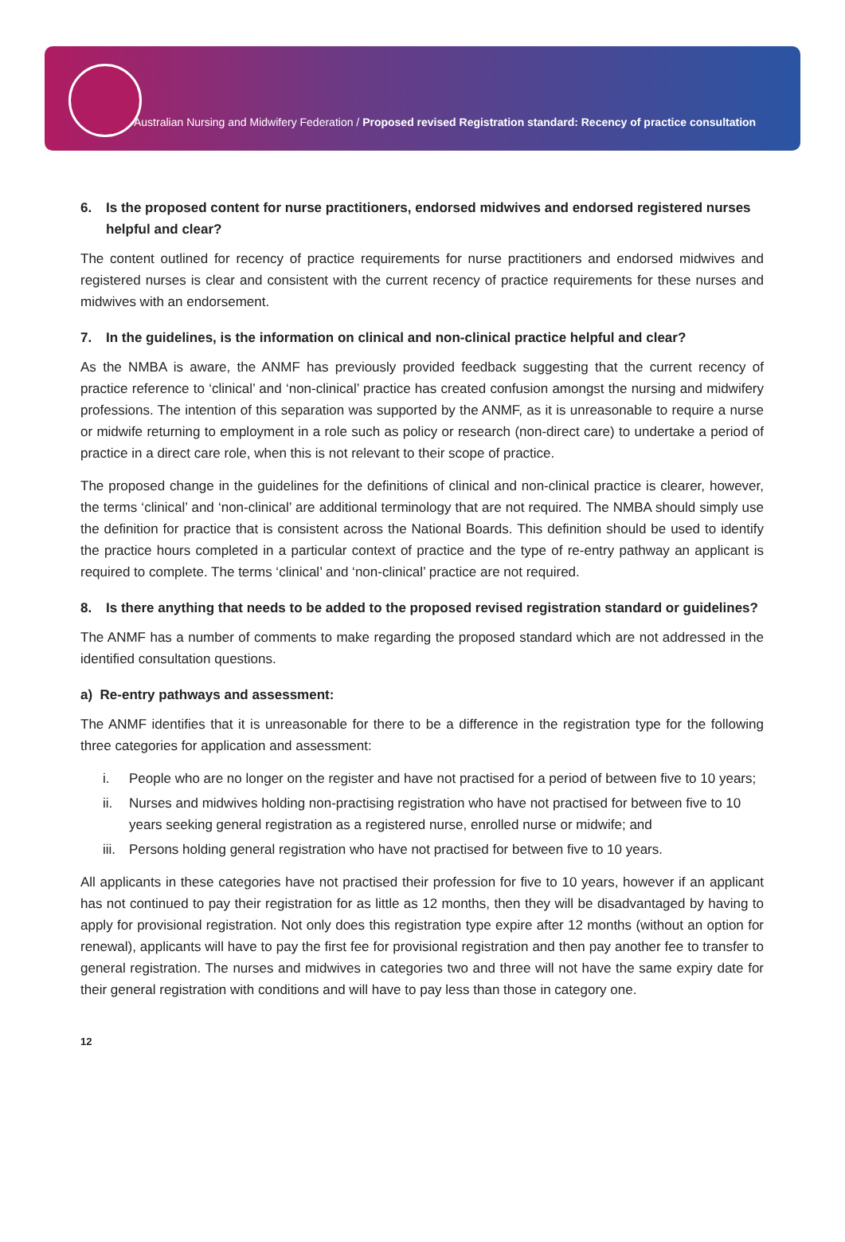Australian Nursing and Midwifery Federation / Proposed revised Registration standard: Recency of practice consultation
6. Is the proposed content for nurse practitioners, endorsed midwives and endorsed registered nurses helpful and clear?
The content outlined for recency of practice requirements for nurse practitioners and endorsed midwives and registered nurses is clear and consistent with the current recency of practice requirements for these nurses and midwives with an endorsement.
7. In the guidelines, is the information on clinical and non-clinical practice helpful and clear?
As the NMBA is aware, the ANMF has previously provided feedback suggesting that the current recency of practice reference to ‘clinical’ and ‘non-clinical’ practice has created confusion amongst the nursing and midwifery professions. The intention of this separation was supported by the ANMF, as it is unreasonable to require a nurse or midwife returning to employment in a role such as policy or research (non-direct care) to undertake a period of practice in a direct care role, when this is not relevant to their scope of practice.
The proposed change in the guidelines for the definitions of clinical and non-clinical practice is clearer, however, the terms ‘clinical’ and ‘non-clinical’ are additional terminology that are not required. The NMBA should simply use the definition for practice that is consistent across the National Boards. This definition should be used to identify the practice hours completed in a particular context of practice and the type of re-entry pathway an applicant is required to complete. The terms ‘clinical’ and ‘non-clinical’ practice are not required.
8. Is there anything that needs to be added to the proposed revised registration standard or guidelines?
The ANMF has a number of comments to make regarding the proposed standard which are not addressed in the identified consultation questions.
a) Re-entry pathways and assessment:
The ANMF identifies that it is unreasonable for there to be a difference in the registration type for the following three categories for application and assessment:
i. People who are no longer on the register and have not practised for a period of between five to 10 years;
ii. Nurses and midwives holding non-practising registration who have not practised for between five to 10 years seeking general registration as a registered nurse, enrolled nurse or midwife; and
iii. Persons holding general registration who have not practised for between five to 10 years.
All applicants in these categories have not practised their profession for five to 10 years, however if an applicant has not continued to pay their registration for as little as 12 months, then they will be disadvantaged by having to apply for provisional registration. Not only does this registration type expire after 12 months (without an option for renewal), applicants will have to pay the first fee for provisional registration and then pay another fee to transfer to general registration. The nurses and midwives in categories two and three will not have the same expiry date for their general registration with conditions and will have to pay less than those in category one.
12